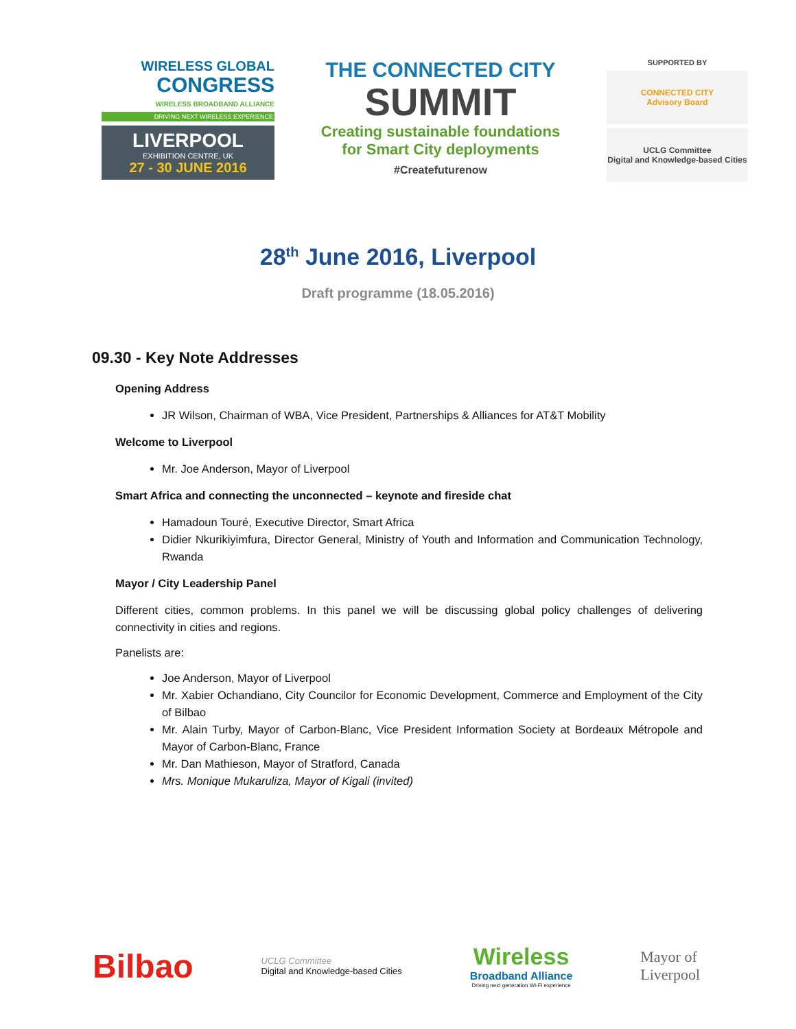WIRELESS GLOBAL
CONGRESS
WIRELESS BROADBAND ALLIANCE
DRIVING NEXT WIRELESS EXPERIENCE
LIVERPOOL
EXHIBITION CENTRE, UK
27 - 30 JUNE 2016
THE CONNECTED CITY
SUMMIT
Creating sustainable foundations
for Smart City deployments
#Createfuturenow
SUPPORTED BY
CONNECTED CITY
Advisory Board
UCLG Committee
Digital and Knowledge-based Cities
28<sup>th</sup> June 2016, Liverpool
Draft programme (18.05.2016)
09.30 - Key Note Addresses
Opening Address
JR Wilson, Chairman of WBA, Vice President, Partnerships & Alliances for AT&T Mobility
Welcome to Liverpool
Mr. Joe Anderson, Mayor of Liverpool
Smart Africa and connecting the unconnected – keynote and fireside chat
Hamadoun Touré, Executive Director, Smart Africa
Didier Nkurikiyimfura, Director General, Ministry of Youth and Information and Communication Technology, Rwanda
Mayor / City Leadership Panel
Different cities, common problems. In this panel we will be discussing global policy challenges of delivering connectivity in cities and regions.
Panelists are:
Joe Anderson, Mayor of Liverpool
Mr. Xabier Ochandiano, City Councilor for Economic Development, Commerce and Employment of the City of Bilbao
Mr. Alain Turby, Mayor of Carbon-Blanc, Vice President Information Society at Bordeaux Métropole and Mayor of Carbon-Blanc, France
Mr. Dan Mathieson, Mayor of Stratford, Canada
Mrs. Monique Mukaruliza, Mayor of Kigali (invited)
Bilbao
UCLG Committee
Digital and Knowledge-based Cities
Wireless
Broadband Alliance
Driving next generation Wi-Fi experience
Mayor of
Liverpool